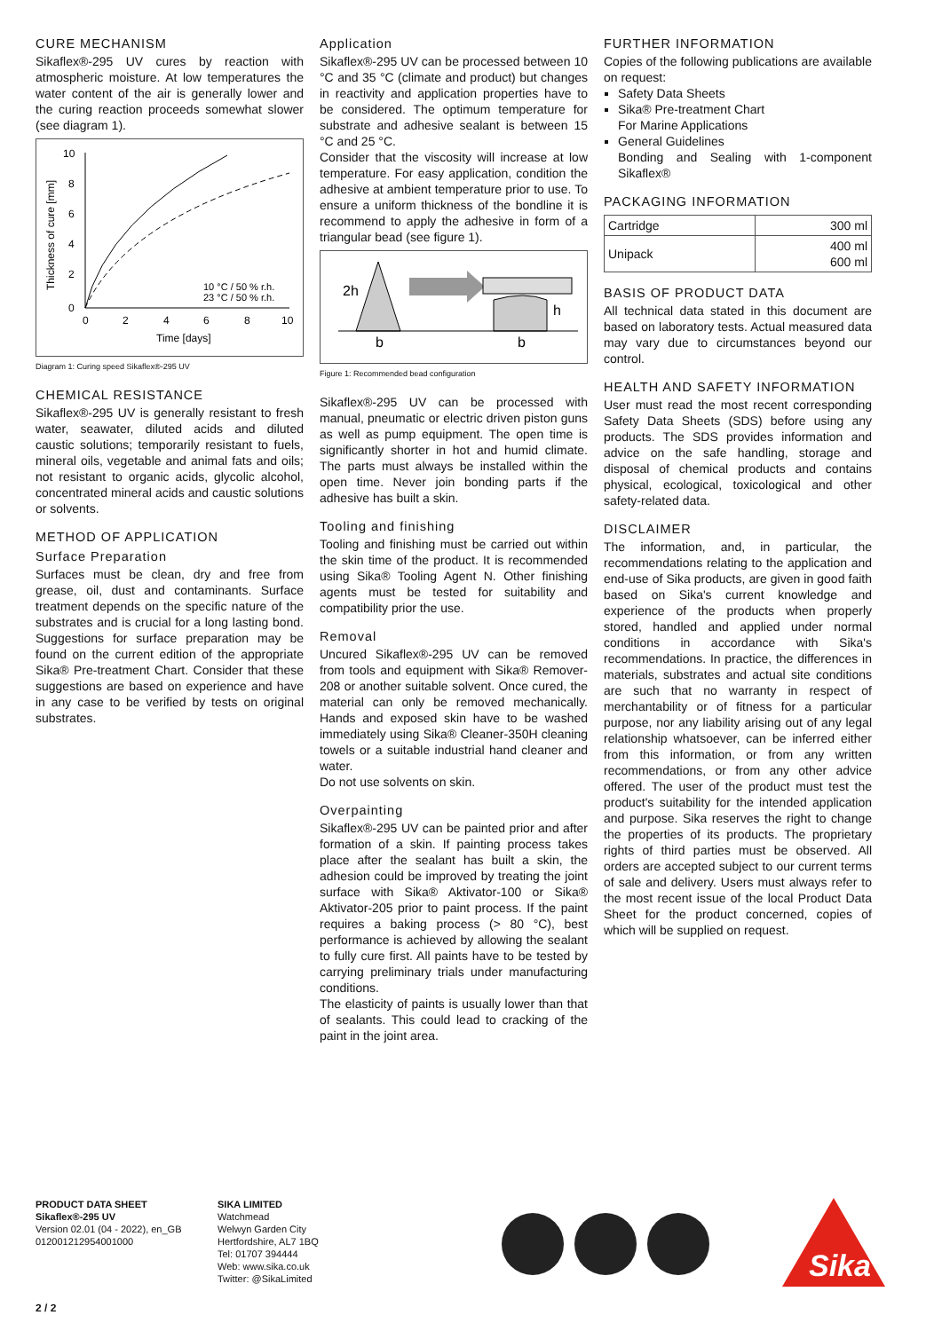CURE MECHANISM
Sikaflex®-295 UV cures by reaction with atmospheric moisture. At low temperatures the water content of the air is generally lower and the curing reaction proceeds somewhat slower (see diagram 1).
10
8
6
4
2
0
0
2
4
6
8
10
Time [days]
10 °C / 50 % r.h.
23 °C / 50 % r.h.
Thickness of cure [mm]
Diagram 1: Curing speed Sikaflex®-295 UV
CHEMICAL RESISTANCE
Sikaflex®-295 UV is generally resistant to fresh water, seawater, diluted acids and diluted caustic solutions; temporarily resistant to fuels, mineral oils, vegetable and animal fats and oils; not resistant to organic acids, glycolic alcohol, concentrated mineral acids and caustic solutions or solvents.
METHOD OF APPLICATION
Surface Preparation
Surfaces must be clean, dry and free from grease, oil, dust and contaminants. Surface treatment depends on the specific nature of the substrates and is crucial for a long lasting bond. Suggestions for surface preparation may be found on the current edition of the appropriate Sika® Pre-treatment Chart. Consider that these suggestions are based on experience and have in any case to be verified by tests on original substrates.
Application
Sikaflex®-295 UV can be processed between 10 °C and 35 °C (climate and product) but changes in reactivity and application properties have to be considered. The optimum temperature for substrate and adhesive sealant is between 15 °C and 25 °C.
Consider that the viscosity will increase at low temperature. For easy application, condition the adhesive at ambient temperature prior to use. To ensure a uniform thickness of the bondline it is recommend to apply the adhesive in form of a triangular bead (see figure 1).
2h
h
b
b
Figure 1: Recommended bead configuration
Sikaflex®-295 UV can be processed with manual, pneumatic or electric driven piston guns as well as pump equipment. The open time is significantly shorter in hot and humid climate. The parts must always be installed within the open time. Never join bonding parts if the adhesive has built a skin.
Tooling and finishing
Tooling and finishing must be carried out within the skin time of the product. It is recommended using Sika® Tooling Agent N. Other finishing agents must be tested for suitability and compatibility prior the use.
Removal
Uncured Sikaflex®-295 UV can be removed from tools and equipment with Sika® Remover-208 or another suitable solvent. Once cured, the material can only be removed mechanically. Hands and exposed skin have to be washed immediately using Sika® Cleaner-350H cleaning towels or a suitable industrial hand cleaner and water.
Do not use solvents on skin.
Overpainting
Sikaflex®-295 UV can be painted prior and after formation of a skin. If painting process takes place after the sealant has built a skin, the adhesion could be improved by treating the joint surface with Sika® Aktivator-100 or Sika® Aktivator-205 prior to paint process. If the paint requires a baking process (> 80 °C), best performance is achieved by allowing the sealant to fully cure first. All paints have to be tested by carrying preliminary trials under manufacturing conditions.
The elasticity of paints is usually lower than that of sealants. This could lead to cracking of the paint in the joint area.
FURTHER INFORMATION
Copies of the following publications are available on request:
Safety Data Sheets
Sika® Pre-treatment Chart
For Marine Applications
General Guidelines
Bonding and Sealing with 1-component Sikaflex®
PACKAGING INFORMATION
| Cartridge | 300 ml |
| Unipack | 400 ml 600 ml |
BASIS OF PRODUCT DATA
All technical data stated in this document are based on laboratory tests. Actual measured data may vary due to circumstances beyond our control.
HEALTH AND SAFETY INFORMATION
User must read the most recent corresponding Safety Data Sheets (SDS) before using any products. The SDS provides information and advice on the safe handling, storage and disposal of chemical products and contains physical, ecological, toxicological and other safety-related data.
DISCLAIMER
The information, and, in particular, the recommendations relating to the application and end-use of Sika products, are given in good faith based on Sika's current knowledge and experience of the products when properly stored, handled and applied under normal conditions in accordance with Sika's recommendations. In practice, the differences in materials, substrates and actual site conditions are such that no warranty in respect of merchantability or of fitness for a particular purpose, nor any liability arising out of any legal relationship whatsoever, can be inferred either from this information, or from any written recommendations, or from any other advice offered. The user of the product must test the product's suitability for the intended application and purpose. Sika reserves the right to change the properties of its products. The proprietary rights of third parties must be observed. All orders are accepted subject to our current terms of sale and delivery. Users must always refer to the most recent issue of the local Product Data Sheet for the product concerned, copies of which will be supplied on request.
PRODUCT DATA SHEET
Sikaflex®-295 UV
Version 02.01 (04 - 2022), en_GB
012001212954001000
SIKA LIMITED
Watchmead
Welwyn Garden City
Hertfordshire, AL7 1BQ
Tel: 01707 394444
Web: www.sika.co.uk
Twitter: @SikaLimited
Sika
2 / 2